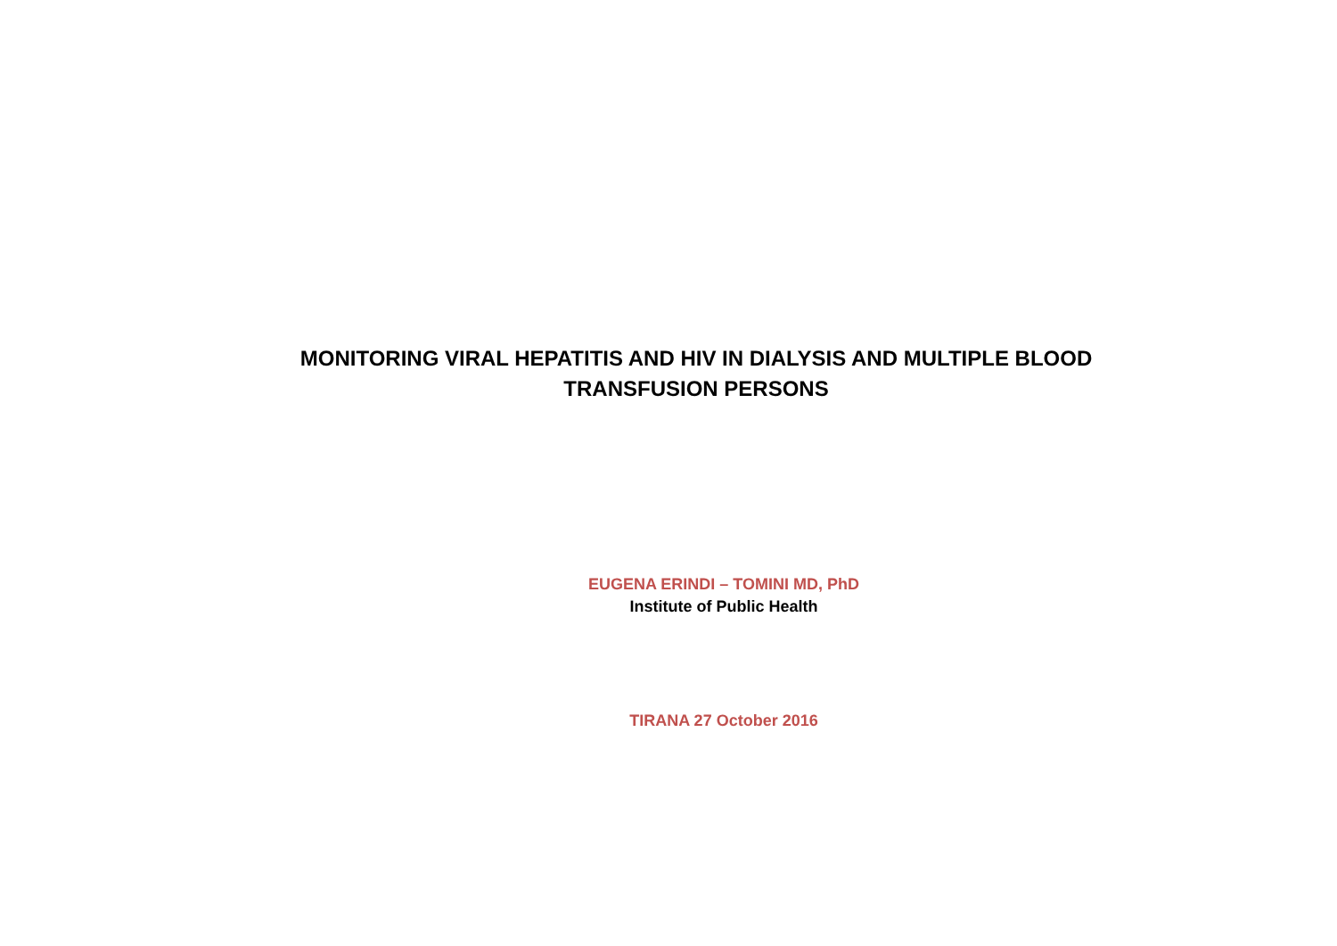MONITORING VIRAL HEPATITIS AND HIV IN DIALYSIS AND MULTIPLE BLOOD
TRANSFUSION PERSONS
EUGENA ERINDI – TOMINI MD, PhD
Institute of Public Health
TIRANA 27 October 2016